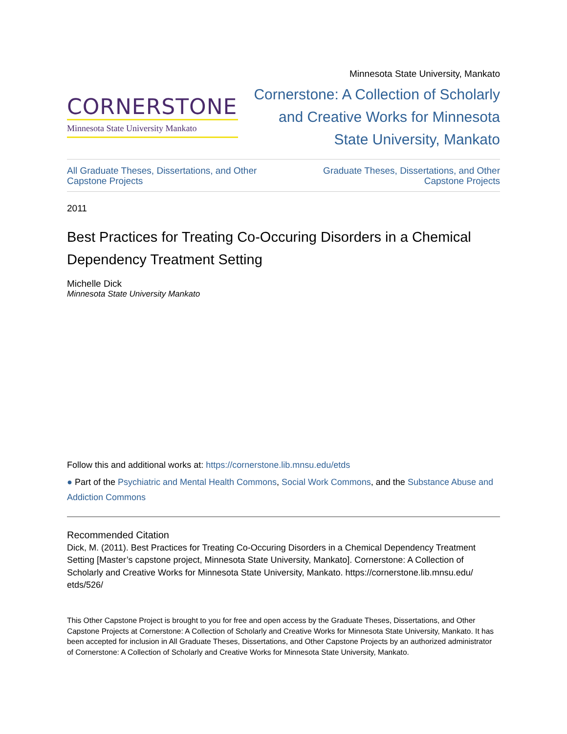CORNERSTONE
Minnesota State University Mankato
Minnesota State University, Mankato
Cornerstone: A Collection of Scholarly
and Creative Works for Minnesota
State University, Mankato
All Graduate Theses, Dissertations, and Other
Capstone Projects Graduate Theses, Dissertations, and Other
Capstone Projects
2011
Best Practices for Treating Co-Occuring Disorders in a Chemical Dependency Treatment Setting
Michelle Dick
Minnesota State University Mankato
Follow this and additional works at: https://cornerstone.lib.mnsu.edu/etds
● Part of the Psychiatric and Mental Health Commons, Social Work Commons, and the Substance Abuse and Addiction Commons
Recommended Citation
Dick, M. (2011). Best Practices for Treating Co-Occuring Disorders in a Chemical Dependency Treatment Setting [Master’s capstone project, Minnesota State University, Mankato]. Cornerstone: A Collection of Scholarly and Creative Works for Minnesota State University, Mankato. https://cornerstone.lib.mnsu.edu/ etds/526/
This Other Capstone Project is brought to you for free and open access by the Graduate Theses, Dissertations, and Other Capstone Projects at Cornerstone: A Collection of Scholarly and Creative Works for Minnesota State University, Mankato. It has been accepted for inclusion in All Graduate Theses, Dissertations, and Other Capstone Projects by an authorized administrator of Cornerstone: A Collection of Scholarly and Creative Works for Minnesota State University, Mankato.